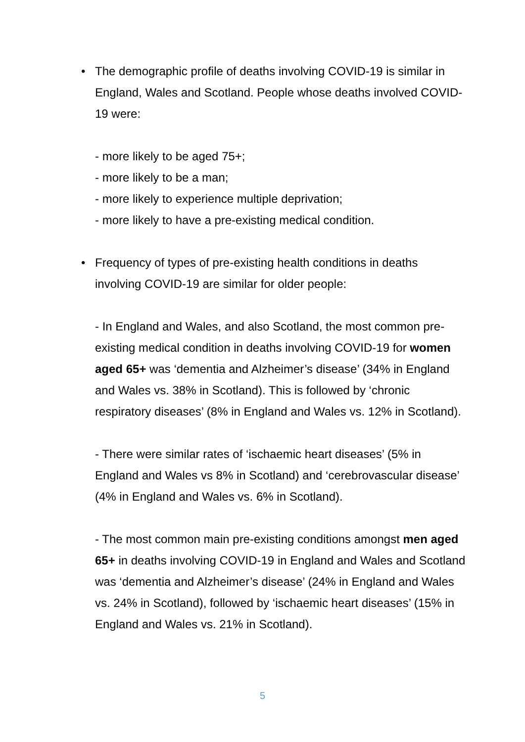• The demographic profile of deaths involving COVID-19 is similar in England, Wales and Scotland. People whose deaths involved COVID-19 were:
- more likely to be aged 75+;
- more likely to be a man;
- more likely to experience multiple deprivation;
- more likely to have a pre-existing medical condition.
• Frequency of types of pre-existing health conditions in deaths involving COVID-19 are similar for older people:
- In England and Wales, and also Scotland, the most common pre-existing medical condition in deaths involving COVID-19 for women aged 65+ was ‘dementia and Alzheimer’s disease’ (34% in England and Wales vs. 38% in Scotland). This is followed by ‘chronic respiratory diseases’ (8% in England and Wales vs. 12% in Scotland).
- There were similar rates of ‘ischaemic heart diseases’ (5% in England and Wales vs 8% in Scotland) and ‘cerebrovascular disease’ (4% in England and Wales vs. 6% in Scotland).
- The most common main pre-existing conditions amongst men aged 65+ in deaths involving COVID-19 in England and Wales and Scotland was ‘dementia and Alzheimer’s disease’ (24% in England and Wales vs. 24% in Scotland), followed by ‘ischaemic heart diseases’ (15% in England and Wales vs. 21% in Scotland).
5